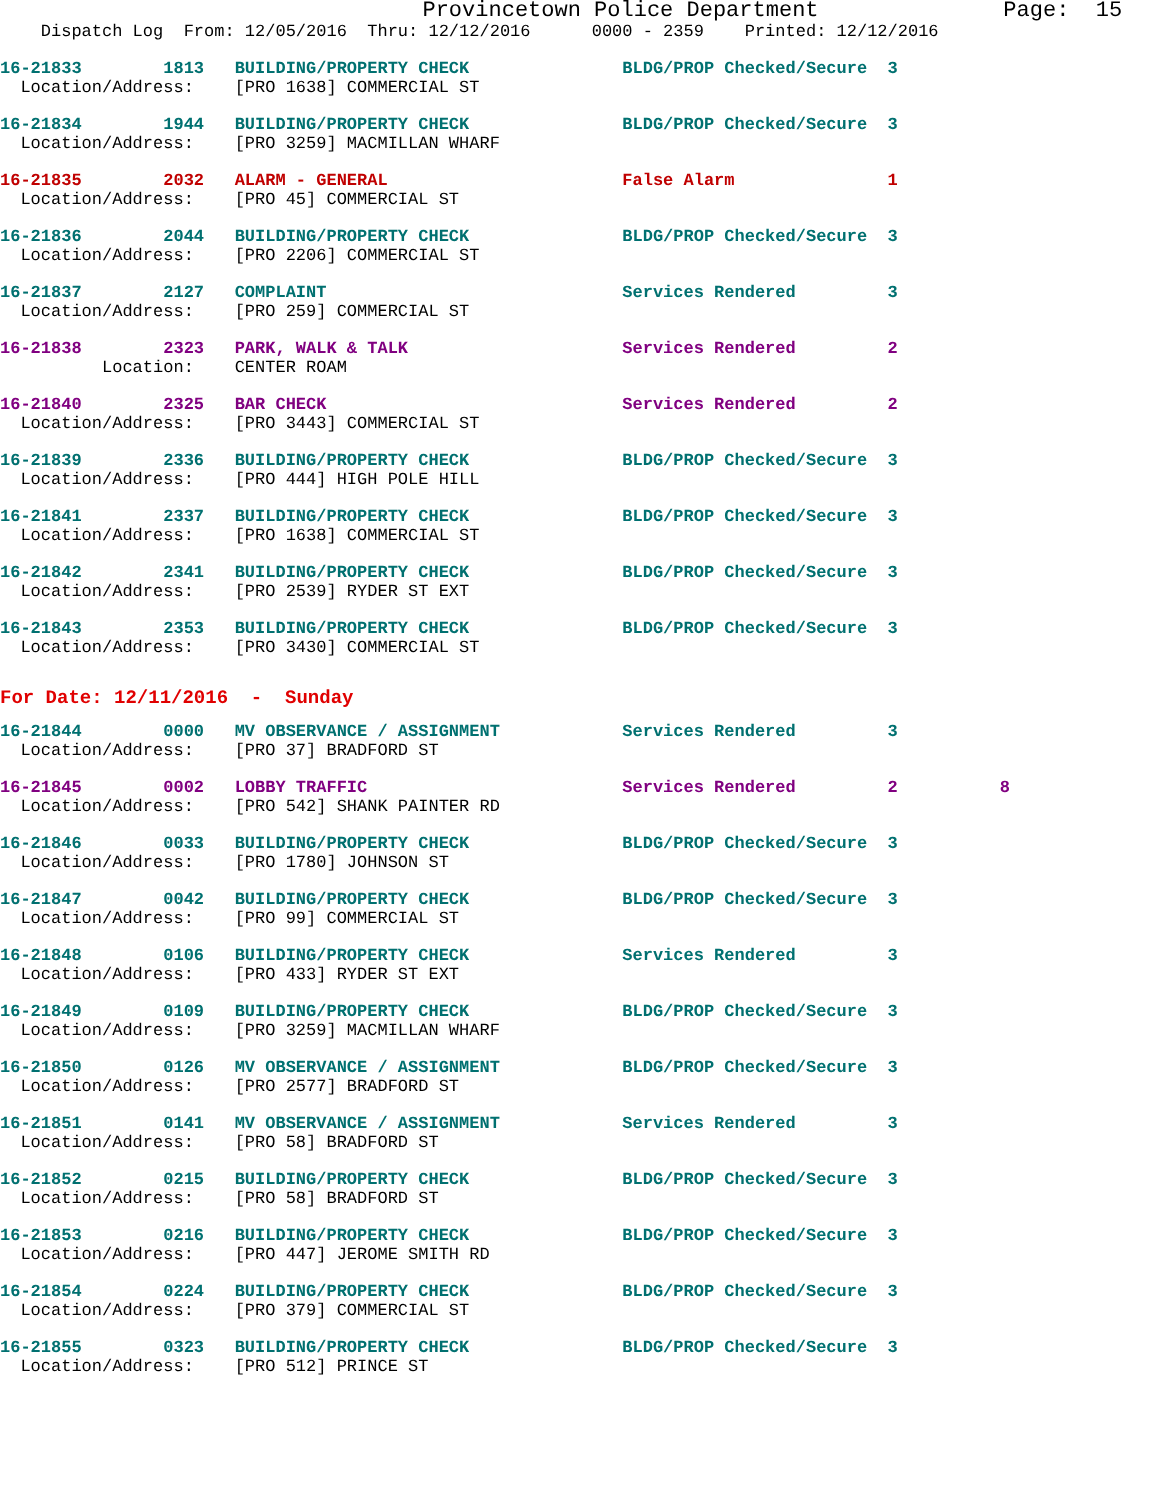Provincetown Police Department              Page:  15
    Dispatch Log  From: 12/05/2016  Thru: 12/12/2016      0000 - 2359    Printed: 12/12/2016
16-21833        1813   BUILDING/PROPERTY CHECK               BLDG/PROP Checked/Secure  3
  Location/Address:    [PRO 1638] COMMERCIAL ST
16-21834        1944   BUILDING/PROPERTY CHECK               BLDG/PROP Checked/Secure  3
  Location/Address:    [PRO 3259] MACMILLAN WHARF
16-21835        2032   ALARM - GENERAL                       False Alarm               1
  Location/Address:    [PRO 45] COMMERCIAL ST
16-21836        2044   BUILDING/PROPERTY CHECK               BLDG/PROP Checked/Secure  3
  Location/Address:    [PRO 2206] COMMERCIAL ST
16-21837        2127   COMPLAINT                             Services Rendered         3
  Location/Address:    [PRO 259] COMMERCIAL ST
16-21838        2323   PARK, WALK & TALK                     Services Rendered         2
          Location:    CENTER ROAM
16-21840        2325   BAR CHECK                             Services Rendered         2
  Location/Address:    [PRO 3443] COMMERCIAL ST
16-21839        2336   BUILDING/PROPERTY CHECK               BLDG/PROP Checked/Secure  3
  Location/Address:    [PRO 444] HIGH POLE HILL
16-21841        2337   BUILDING/PROPERTY CHECK               BLDG/PROP Checked/Secure  3
  Location/Address:    [PRO 1638] COMMERCIAL ST
16-21842        2341   BUILDING/PROPERTY CHECK               BLDG/PROP Checked/Secure  3
  Location/Address:    [PRO 2539] RYDER ST EXT
16-21843        2353   BUILDING/PROPERTY CHECK               BLDG/PROP Checked/Secure  3
  Location/Address:    [PRO 3430] COMMERCIAL ST
For Date: 12/11/2016  -  Sunday
16-21844        0000   MV OBSERVANCE / ASSIGNMENT            Services Rendered         3
  Location/Address:    [PRO 37] BRADFORD ST
16-21845        0002   LOBBY TRAFFIC                         Services Rendered         2          8
  Location/Address:    [PRO 542] SHANK PAINTER RD
16-21846        0033   BUILDING/PROPERTY CHECK               BLDG/PROP Checked/Secure  3
  Location/Address:    [PRO 1780] JOHNSON ST
16-21847        0042   BUILDING/PROPERTY CHECK               BLDG/PROP Checked/Secure  3
  Location/Address:    [PRO 99] COMMERCIAL ST
16-21848        0106   BUILDING/PROPERTY CHECK               Services Rendered         3
  Location/Address:    [PRO 433] RYDER ST EXT
16-21849        0109   BUILDING/PROPERTY CHECK               BLDG/PROP Checked/Secure  3
  Location/Address:    [PRO 3259] MACMILLAN WHARF
16-21850        0126   MV OBSERVANCE / ASSIGNMENT            BLDG/PROP Checked/Secure  3
  Location/Address:    [PRO 2577] BRADFORD ST
16-21851        0141   MV OBSERVANCE / ASSIGNMENT            Services Rendered         3
  Location/Address:    [PRO 58] BRADFORD ST
16-21852        0215   BUILDING/PROPERTY CHECK               BLDG/PROP Checked/Secure  3
  Location/Address:    [PRO 58] BRADFORD ST
16-21853        0216   BUILDING/PROPERTY CHECK               BLDG/PROP Checked/Secure  3
  Location/Address:    [PRO 447] JEROME SMITH RD
16-21854        0224   BUILDING/PROPERTY CHECK               BLDG/PROP Checked/Secure  3
  Location/Address:    [PRO 379] COMMERCIAL ST
16-21855        0323   BUILDING/PROPERTY CHECK               BLDG/PROP Checked/Secure  3
  Location/Address:    [PRO 512] PRINCE ST